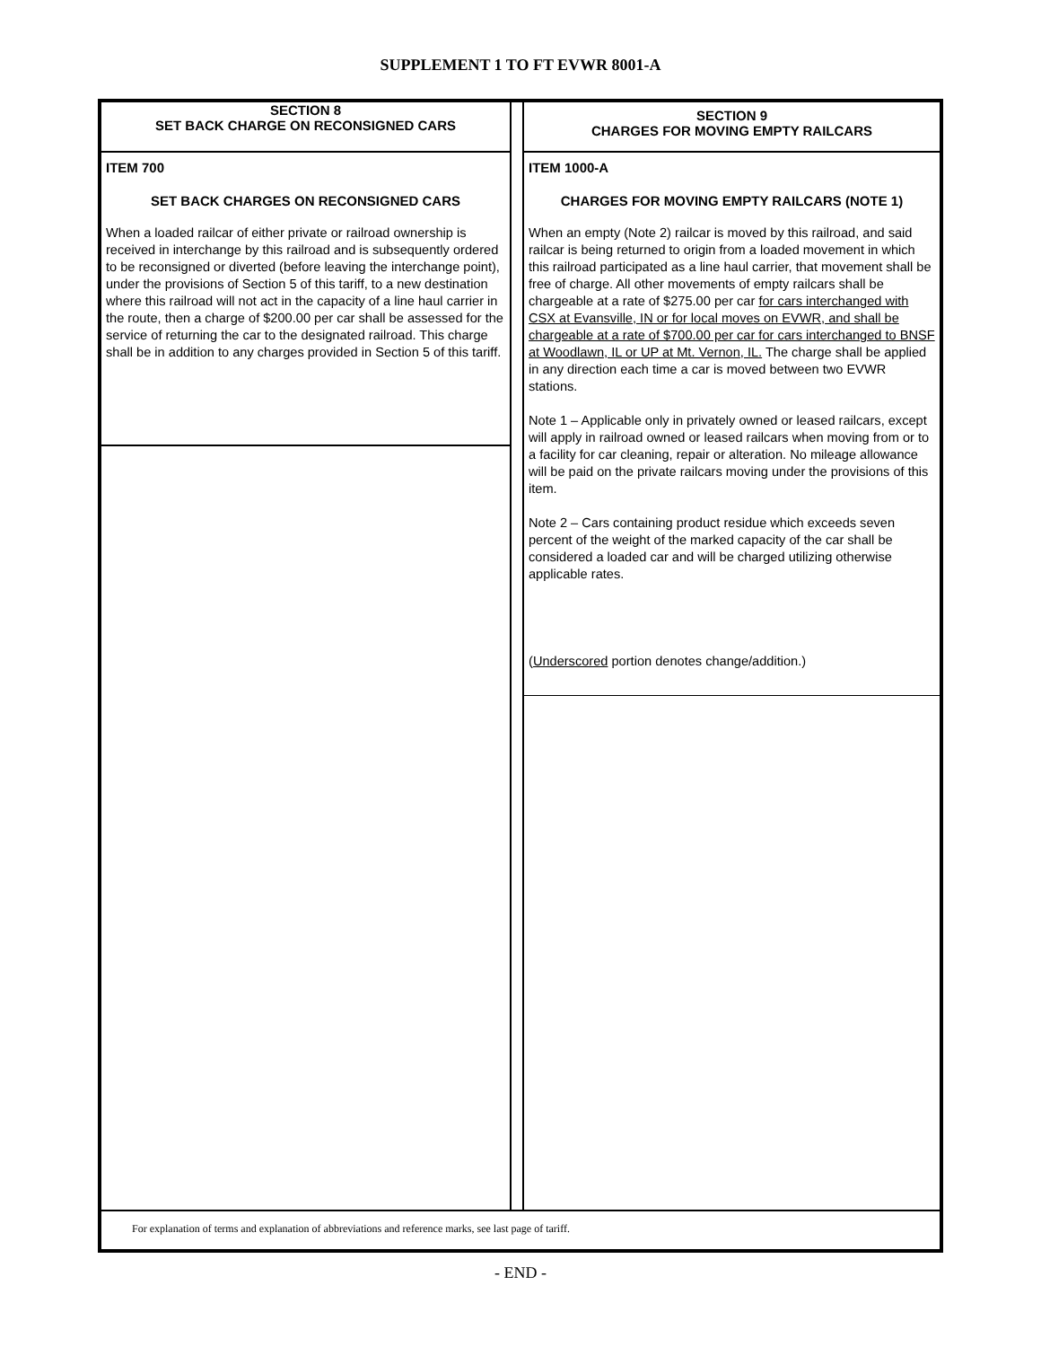SUPPLEMENT 1 TO FT EVWR 8001-A
SECTION 8
SET BACK CHARGE ON RECONSIGNED CARS
ITEM 700
SET BACK CHARGES ON RECONSIGNED CARS
When a loaded railcar of either private or railroad ownership is received in interchange by this railroad and is subsequently ordered to be reconsigned or diverted (before leaving the interchange point), under the provisions of Section 5 of this tariff, to a new destination where this railroad will not act in the capacity of a line haul carrier in the route, then a charge of $200.00 per car shall be assessed for the service of returning the car to the designated railroad. This charge shall be in addition to any charges provided in Section 5 of this tariff.
SECTION 9
CHARGES FOR MOVING EMPTY RAILCARS
ITEM 1000-A
CHARGES FOR MOVING EMPTY RAILCARS (NOTE 1)
When an empty (Note 2) railcar is moved by this railroad, and said railcar is being returned to origin from a loaded movement in which this railroad participated as a line haul carrier, that movement shall be free of charge. All other movements of empty railcars shall be chargeable at a rate of $275.00 per car for cars interchanged with CSX at Evansville, IN or for local moves on EVWR, and shall be chargeable at a rate of $700.00 per car for cars interchanged to BNSF at Woodlawn, IL or UP at Mt. Vernon, IL. The charge shall be applied in any direction each time a car is moved between two EVWR stations.
Note 1 – Applicable only in privately owned or leased railcars, except will apply in railroad owned or leased railcars when moving from or to a facility for car cleaning, repair or alteration. No mileage allowance will be paid on the private railcars moving under the provisions of this item.
Note 2 – Cars containing product residue which exceeds seven percent of the weight of the marked capacity of the car shall be considered a loaded car and will be charged utilizing otherwise applicable rates.
(Underscored portion denotes change/addition.)
For explanation of terms and explanation of abbreviations and reference marks, see last page of tariff.
- END -